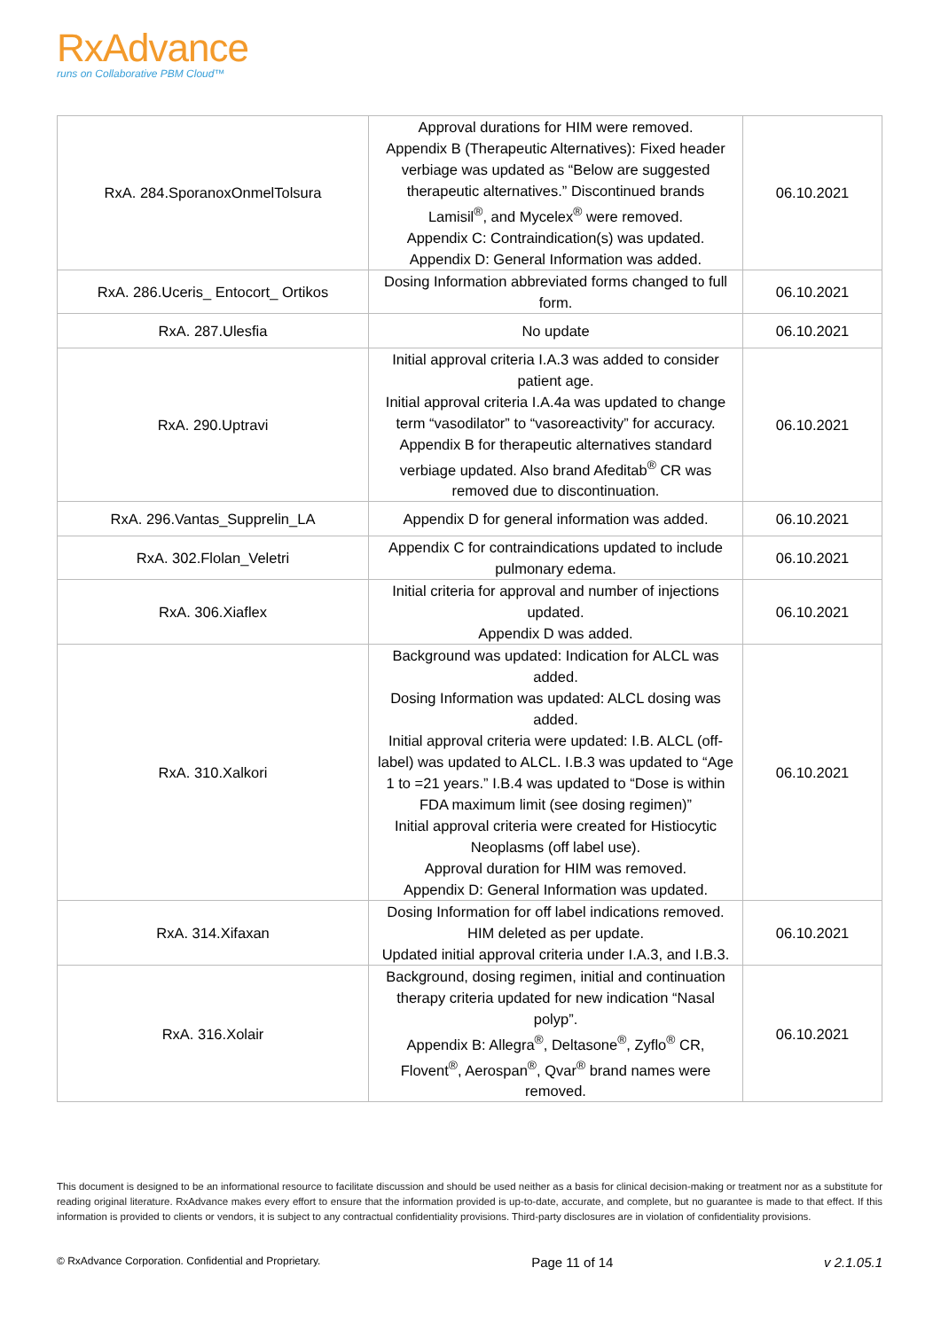RxAdvance
runs on Collaborative PBM Cloud™
| RxA. 284.SporanoxOnmelTolsura | Approval durations for HIM were removed. Appendix B (Therapeutic Alternatives): Fixed header verbiage was updated as “Below are suggested therapeutic alternatives.” Discontinued brands Lamisil<sup>®</sup>, and Mycelex<sup>®</sup> were removed. Appendix C: Contraindication(s) was updated. Appendix D: General Information was added. | 06.10.2021 |
| RxA. 286.Uceris_ Entocort_ Ortikos | Dosing Information abbreviated forms changed to full form. | 06.10.2021 |
| RxA. 287.Ulesfia | No update | 06.10.2021 |
| RxA. 290.Uptravi | Initial approval criteria I.A.3 was added to consider patient age. Initial approval criteria I.A.4a was updated to change term “vasodilator” to “vasoreactivity” for accuracy. Appendix B for therapeutic alternatives standard verbiage updated. Also brand Afeditab<sup>®</sup> CR was removed due to discontinuation. | 06.10.2021 |
| RxA. 296.Vantas_Supprelin_LA | Appendix D for general information was added. | 06.10.2021 |
| RxA. 302.Flolan_Veletri | Appendix C for contraindications updated to include pulmonary edema. | 06.10.2021 |
| RxA. 306.Xiaflex | Initial criteria for approval and number of injections updated. Appendix D was added. | 06.10.2021 |
| RxA. 310.Xalkori | Background was updated: Indication for ALCL was added. Dosing Information was updated: ALCL dosing was added. Initial approval criteria were updated: I.B. ALCL (off-label) was updated to ALCL. I.B.3 was updated to “Age 1 to =21 years.” I.B.4 was updated to “Dose is within FDA maximum limit (see dosing regimen)” Initial approval criteria were created for Histiocytic Neoplasms (off label use). Approval duration for HIM was removed. Appendix D: General Information was updated. | 06.10.2021 |
| RxA. 314.Xifaxan | Dosing Information for off label indications removed. HIM deleted as per update. Updated initial approval criteria under I.A.3, and I.B.3. | 06.10.2021 |
| RxA. 316.Xolair | Background, dosing regimen, initial and continuation therapy criteria updated for new indication “Nasal polyp”. Appendix B: Allegra<sup>®</sup>, Deltasone<sup>®</sup>, Zyflo<sup>®</sup> CR, Flovent<sup>®</sup>, Aerospan<sup>®</sup>, Qvar<sup>®</sup> brand names were removed. | 06.10.2021 |
This document is designed to be an informational resource to facilitate discussion and should be used neither as a basis for clinical decision-making or treatment nor as a substitute for reading original literature. RxAdvance makes every effort to ensure that the information provided is up-to-date, accurate, and complete, but no guarantee is made to that effect. If this information is provided to clients or vendors, it is subject to any contractual confidentiality provisions. Third-party disclosures are in violation of confidentiality provisions.
© RxAdvance Corporation. Confidential and Proprietary. Page 11 of 14 v 2.1.05.1